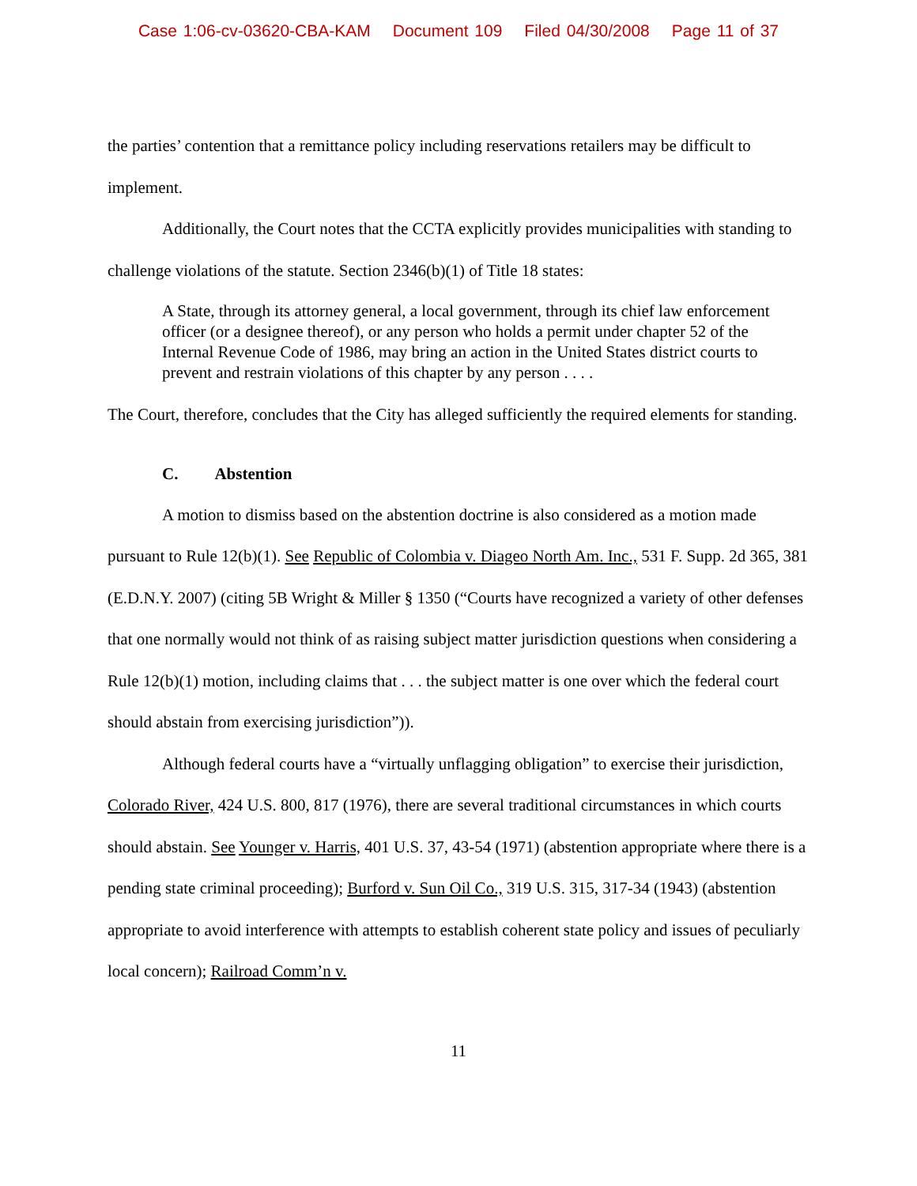Case 1:06-cv-03620-CBA-KAM Document 109 Filed 04/30/2008 Page 11 of 37
the parties’ contention that a remittance policy including reservations retailers may be difficult to implement.
Additionally, the Court notes that the CCTA explicitly provides municipalities with standing to challenge violations of the statute. Section 2346(b)(1) of Title 18 states:
A State, through its attorney general, a local government, through its chief law enforcement officer (or a designee thereof), or any person who holds a permit under chapter 52 of the Internal Revenue Code of 1986, may bring an action in the United States district courts to prevent and restrain violations of this chapter by any person . . . .
The Court, therefore, concludes that the City has alleged sufficiently the required elements for standing.
C. Abstention
A motion to dismiss based on the abstention doctrine is also considered as a motion made pursuant to Rule 12(b)(1). See Republic of Colombia v. Diageo North Am. Inc., 531 F. Supp. 2d 365, 381 (E.D.N.Y. 2007) (citing 5B Wright & Miller § 1350 (“Courts have recognized a variety of other defenses that one normally would not think of as raising subject matter jurisdiction questions when considering a Rule 12(b)(1) motion, including claims that . . . the subject matter is one over which the federal court should abstain from exercising jurisdiction”)).
Although federal courts have a “virtually unflagging obligation” to exercise their jurisdiction, Colorado River, 424 U.S. 800, 817 (1976), there are several traditional circumstances in which courts should abstain. See Younger v. Harris, 401 U.S. 37, 43-54 (1971) (abstention appropriate where there is a pending state criminal proceeding); Burford v. Sun Oil Co., 319 U.S. 315, 317-34 (1943) (abstention appropriate to avoid interference with attempts to establish coherent state policy and issues of peculiarly local concern); Railroad Comm’n v.
11